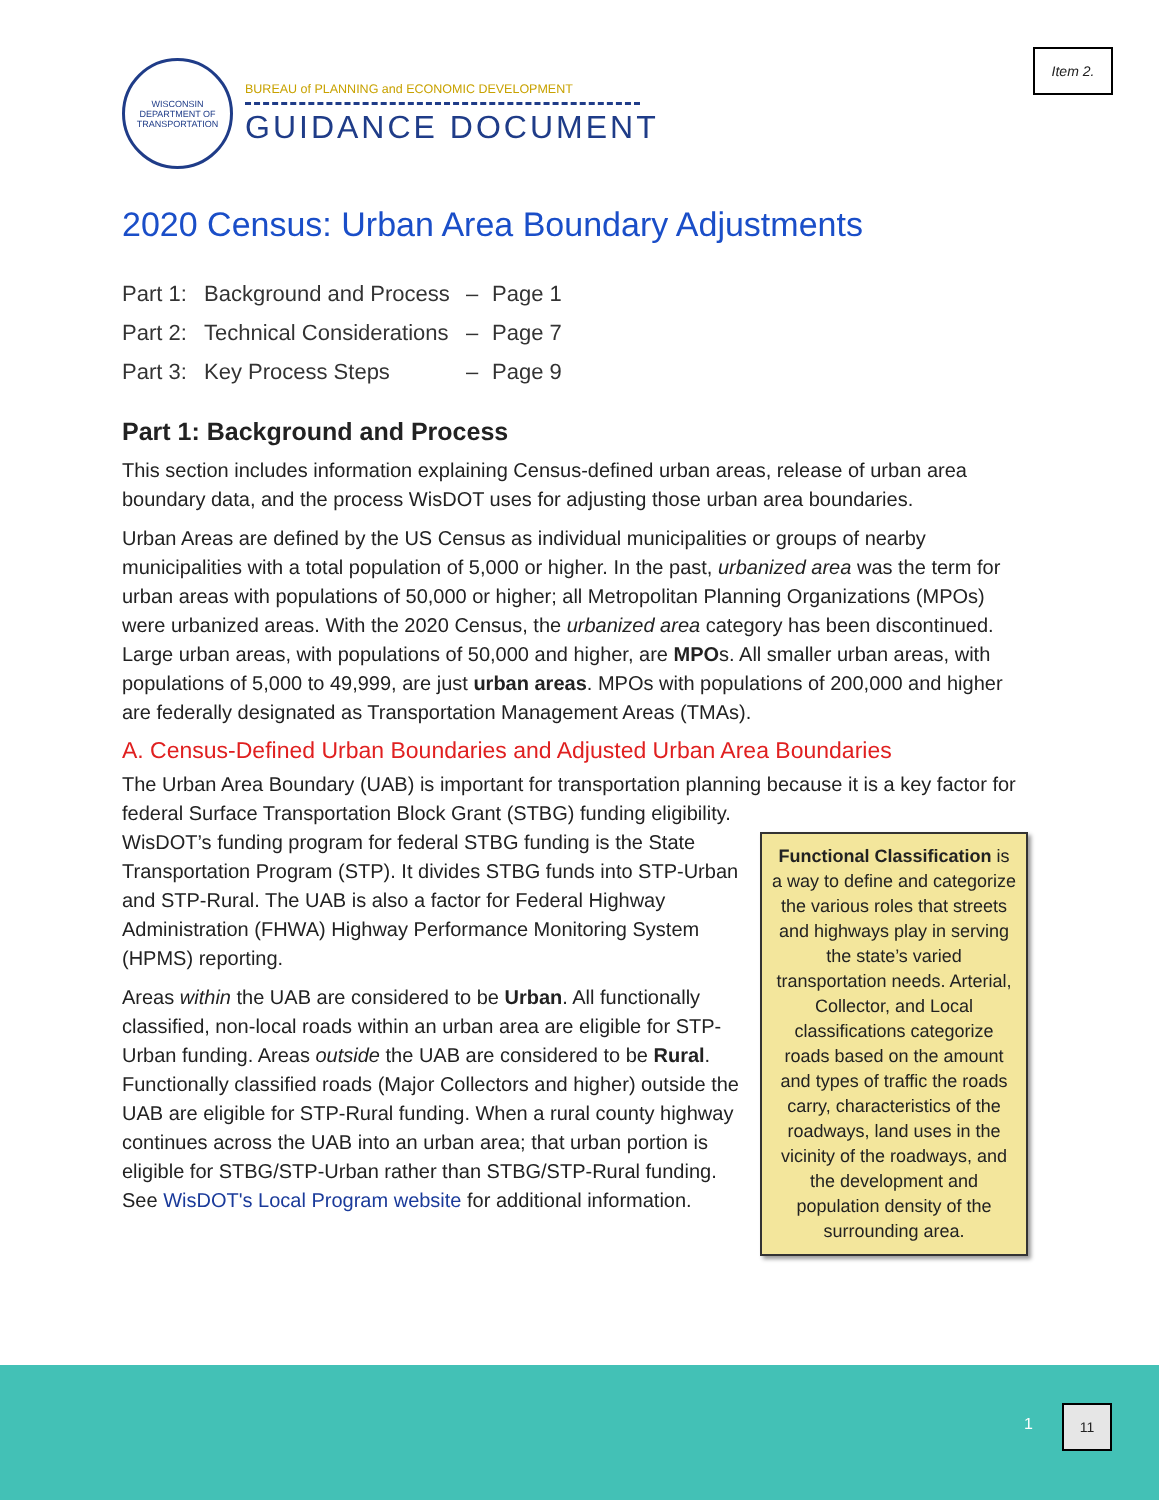Item 2.
WISCONSIN
DEPARTMENT OF TRANSPORTATION
BUREAU of PLANNING and ECONOMIC DEVELOPMENT
GUIDANCE DOCUMENT
2020 Census: Urban Area Boundary Adjustments
| Part 1: | Background and Process | – | Page 1 |
| Part 2: | Technical Considerations | – | Page 7 |
| Part 3: | Key Process Steps | – | Page 9 |
Part 1: Background and Process
This section includes information explaining Census-defined urban areas, release of urban area boundary data, and the process WisDOT uses for adjusting those urban area boundaries.
Urban Areas are defined by the US Census as individual municipalities or groups of nearby municipalities with a total population of 5,000 or higher. In the past, urbanized area was the term for urban areas with populations of 50,000 or higher; all Metropolitan Planning Organizations (MPOs) were urbanized areas. With the 2020 Census, the urbanized area category has been discontinued. Large urban areas, with populations of 50,000 and higher, are MPOs. All smaller urban areas, with populations of 5,000 to 49,999, are just urban areas. MPOs with populations of 200,000 and higher are federally designated as Transportation Management Areas (TMAs).
A. Census-Defined Urban Boundaries and Adjusted Urban Area Boundaries
The Urban Area Boundary (UAB) is important for transportation planning because it is a key factor for federal Surface Transportation Block Grant (STBG) funding eligibility.
Functional Classification is a way to define and categorize the various roles that streets and highways play in serving the state’s varied transportation needs. Arterial, Collector, and Local classifications categorize roads based on the amount and types of traffic the roads carry, characteristics of the roadways, land uses in the vicinity of the roadways, and the development and population density of the surrounding area.
WisDOT’s funding program for federal STBG funding is the State Transportation Program (STP). It divides STBG funds into STP-Urban and STP-Rural. The UAB is also a factor for Federal Highway Administration (FHWA) Highway Performance Monitoring System (HPMS) reporting.
Areas within the UAB are considered to be Urban. All functionally classified, non-local roads within an urban area are eligible for STP-Urban funding. Areas outside the UAB are considered to be Rural. Functionally classified roads (Major Collectors and higher) outside the UAB are eligible for STP-Rural funding. When a rural county highway continues across the UAB into an urban area; that urban portion is eligible for STBG/STP-Urban rather than STBG/STP-Rural funding. See WisDOT's Local Program website for additional information.
1
11